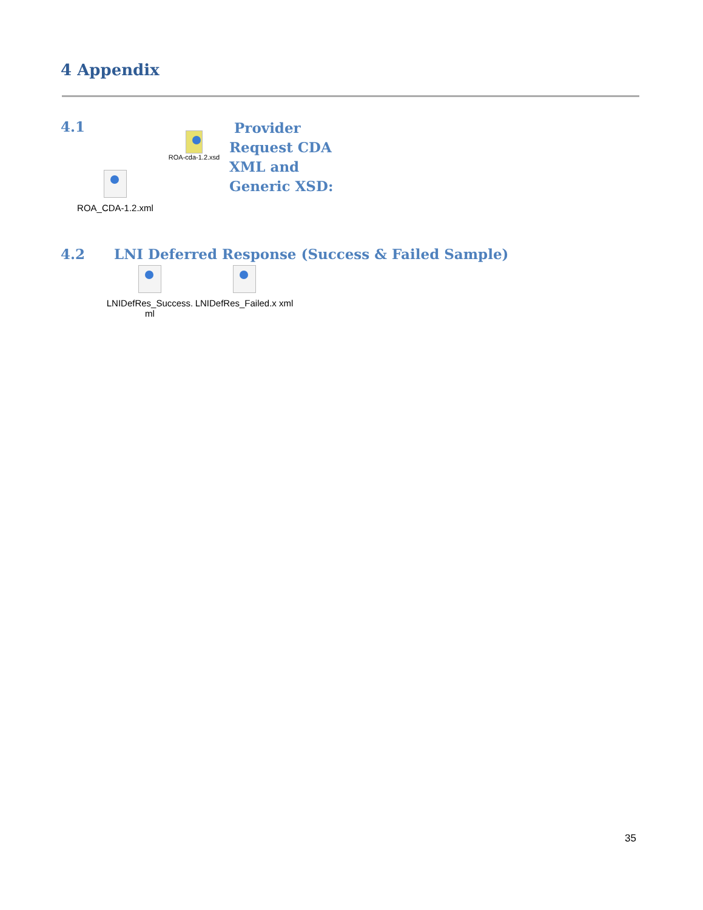4 Appendix
4.1
ROA-cda-1.2.xsd
Provider
Request CDA
XML and
Generic XSD:
ROA_CDA-1.2.xml
4.2 LNI Deferred Response (Success & Failed Sample)
LNIDefRes_Success.
ml
LNIDefRes_Failed.x xml
35